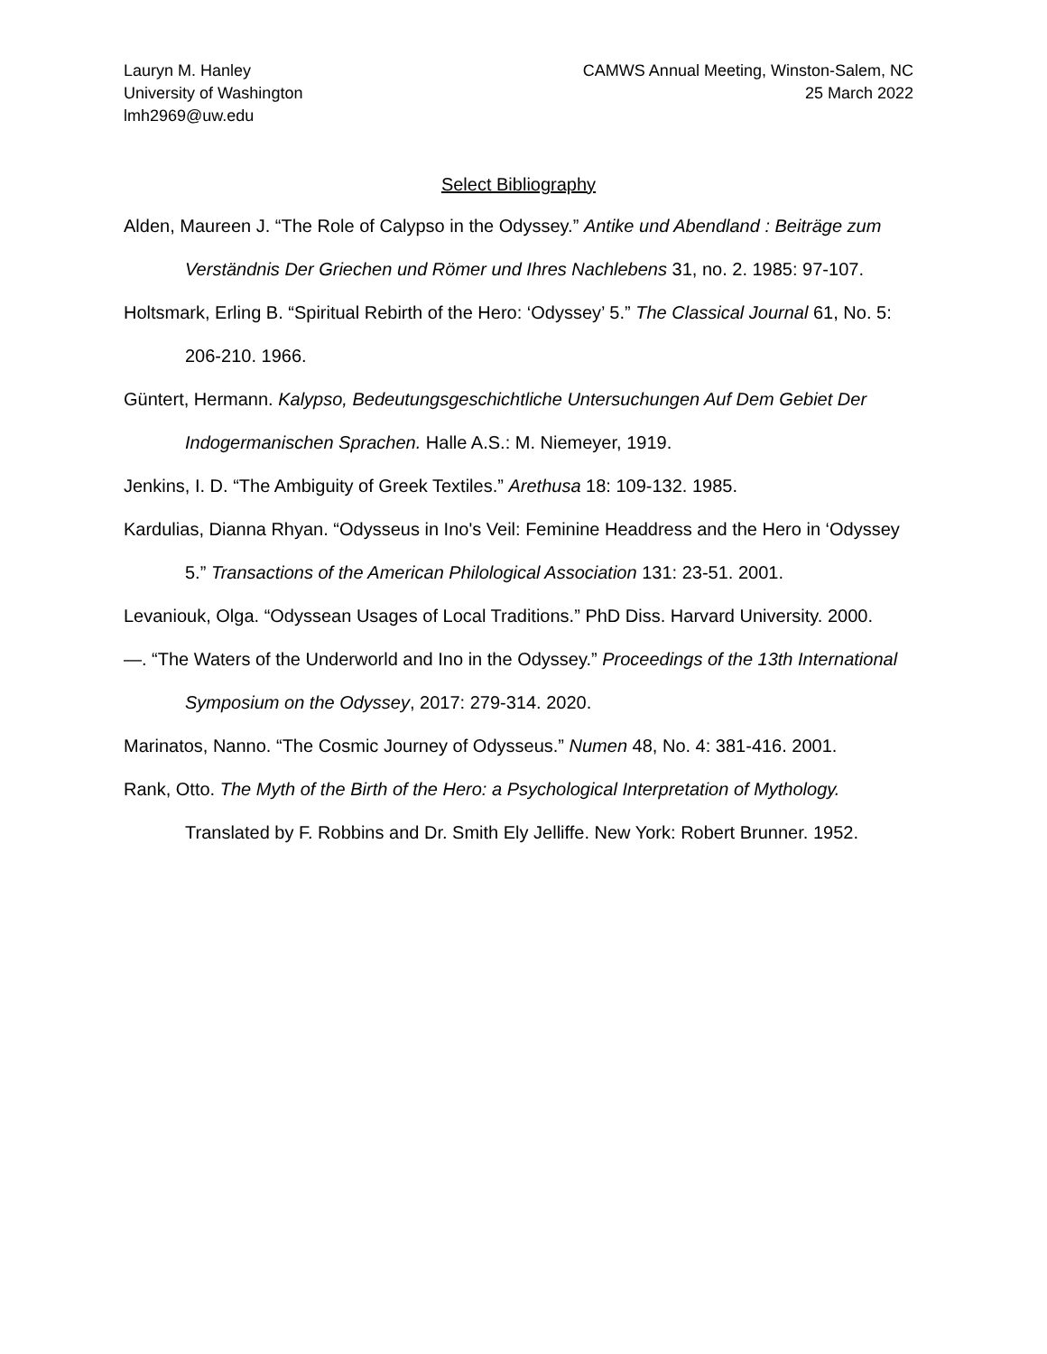Lauryn M. Hanley
University of Washington
lmh2969@uw.edu
CAMWS Annual Meeting, Winston-Salem, NC
25 March 2022
Select Bibliography
Alden, Maureen J. “The Role of Calypso in the Odyssey.” Antike und Abendland : Beiträge zum Verständnis Der Griechen und Römer und Ihres Nachlebens 31, no. 2. 1985: 97-107.
Holtsmark, Erling B. “Spiritual Rebirth of the Hero: ‘Odyssey’ 5.” The Classical Journal 61, No. 5: 206-210. 1966.
Güntert, Hermann. Kalypso, Bedeutungsgeschichtliche Untersuchungen Auf Dem Gebiet Der Indogermanischen Sprachen. Halle A.S.: M. Niemeyer, 1919.
Jenkins, I. D. “The Ambiguity of Greek Textiles.” Arethusa 18: 109-132. 1985.
Kardulias, Dianna Rhyan. “Odysseus in Ino's Veil: Feminine Headdress and the Hero in ‘Odyssey 5.” Transactions of the American Philological Association 131: 23-51. 2001.
Levaniouk, Olga. “Odyssean Usages of Local Traditions.” PhD Diss. Harvard University. 2000.
—. “The Waters of the Underworld and Ino in the Odyssey.” Proceedings of the 13th International Symposium on the Odyssey, 2017: 279-314. 2020.
Marinatos, Nanno. “The Cosmic Journey of Odysseus.” Numen 48, No. 4: 381-416. 2001.
Rank, Otto. The Myth of the Birth of the Hero: a Psychological Interpretation of Mythology. Translated by F. Robbins and Dr. Smith Ely Jelliffe. New York: Robert Brunner. 1952.